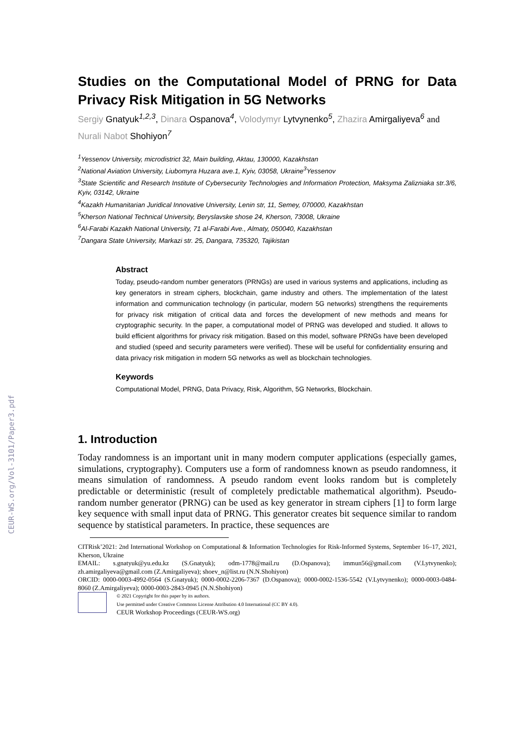CEUR-WS.org/Vol-3101/Paper3.pdf
Studies on the Computational Model of PRNG for Data Privacy Risk Mitigation in 5G Networks
Sergiy Gnatyuk<sup>1,2,3</sup>, Dinara Ospanova<sup>4</sup>, Volodymyr Lytvynenko<sup>5</sup>, Zhazira Amirgaliyeva<sup>6</sup> and Nurali Nabot Shohiyon<sup>7</sup>
<sup>1</sup> Yessenov University, microdistrict 32, Main building, Aktau, 130000, Kazakhstan
<sup>2</sup> National Aviation University, Liubomyra Huzara ave.1, Kyiv, 03058, Ukraine<sup>3</sup>Yessenov
<sup>3</sup> State Scientific and Research Institute of Cybersecurity Technologies and Information Protection, Maksyma Zalizniaka str.3/6, Kyiv, 03142, Ukraine
<sup>4</sup> Kazakh Humanitarian Juridical Innovative University, Lenin str, 11, Semey, 070000, Kazakhstan
<sup>5</sup> Kherson National Technical University, Beryslavske shose 24, Kherson, 73008, Ukraine
<sup>6</sup> Al-Farabi Kazakh National University, 71 al-Farabi Ave., Almaty, 050040, Kazakhstan
<sup>7</sup> Dangara State University, Markazi str. 25, Dangara, 735320, Tajikistan
Abstract
Today, pseudo-random number generators (PRNGs) are used in various systems and applications, including as key generators in stream ciphers, blockchain, game industry and others. The implementation of the latest information and communication technology (in particular, modern 5G networks) strengthens the requirements for privacy risk mitigation of critical data and forces the development of new methods and means for cryptographic security. In the paper, a computational model of PRNG was developed and studied. It allows to build efficient algorithms for privacy risk mitigation. Based on this model, software PRNGs have been developed and studied (speed and security parameters were verified). These will be useful for confidentiality ensuring and data privacy risk mitigation in modern 5G networks as well as blockchain technologies.
Keywords
Computational Model, PRNG, Data Privacy, Risk, Algorithm, 5G Networks, Blockchain.
1. Introduction
Today randomness is an important unit in many modern computer applications (especially games, simulations, cryptography). Computers use a form of randomness known as pseudo randomness, it means simulation of randomness. A pseudo random event looks random but is completely predictable or deterministic (result of completely predictable mathematical algorithm). Pseudo-random number generator (PRNG) can be used as key generator in stream ciphers [1] to form large key sequence with small input data of PRNG. This generator creates bit sequence similar to random sequence by statistical parameters. In practice, these sequences are
CITRisk’2021: 2nd International Workshop on Computational & Information Technologies for Risk-Informed Systems, September 16–17, 2021, Kherson, Ukraine
EMAIL: s.gnatyuk@yu.edu.kz (S.Gnatyuk); odm-1778@mail.ru (D.Ospanova); immun56@gmail.com (V.Lytvynenko); zh.amirgaliyeva@gmail.com (Z.Amirgaliyeva); shoev_n@list.ru (N.N.Shohiyon)
ORCID: 0000-0003-4992-0564 (S.Gnatyuk); 0000-0002-2206-7367 (D.Ospanova); 0000-0002-1536-5542 (V.Lytvynenko); 0000-0003-0484-8060 (Z.Amirgaliyeva); 0000-0003-2843-0945 (N.N.Shohiyon)
© 2021 Copyright for this paper by its authors.
Use permitted under Creative Commons License Attribution 4.0 International (CC BY 4.0).
CEUR Workshop Proceedings (CEUR-WS.org)